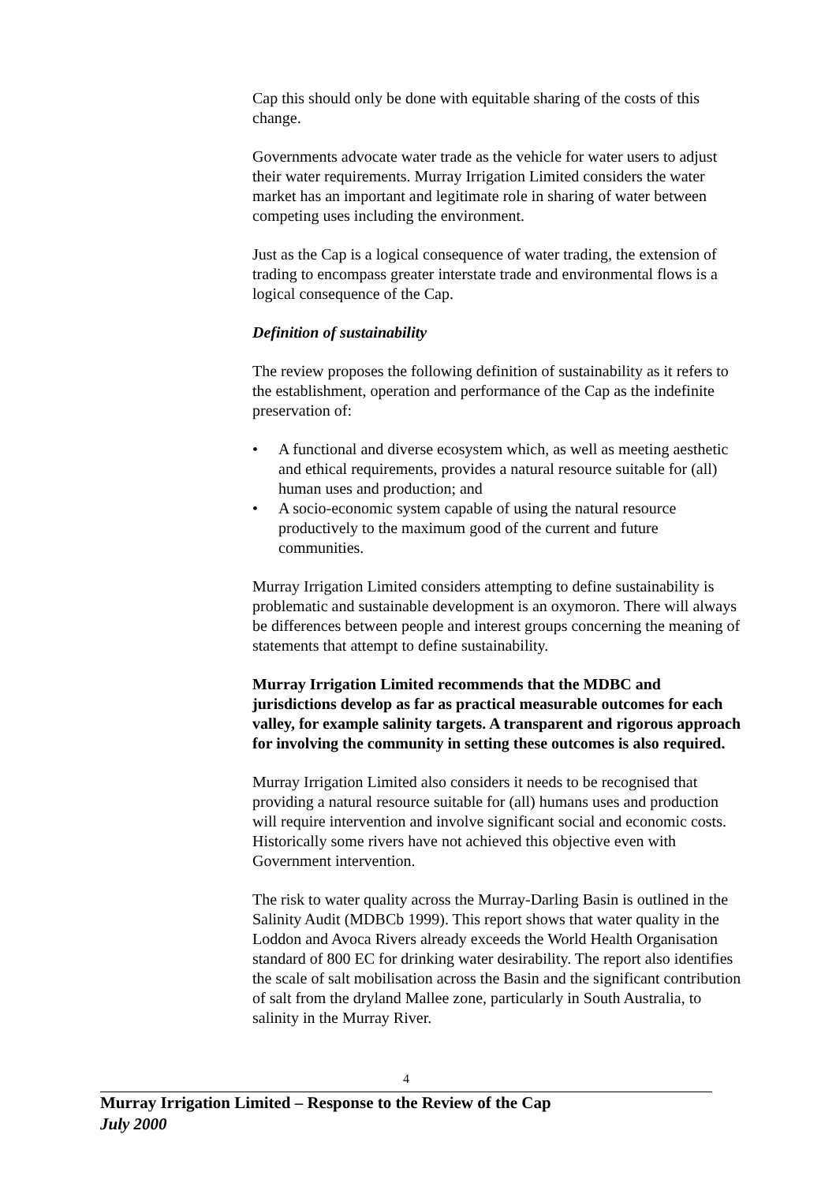Cap this should only be done with equitable sharing of the costs of this change.
Governments advocate water trade as the vehicle for water users to adjust their water requirements. Murray Irrigation Limited considers the water market has an important and legitimate role in sharing of water between competing uses including the environment.
Just as the Cap is a logical consequence of water trading, the extension of trading to encompass greater interstate trade and environmental flows is a logical consequence of the Cap.
Definition of sustainability
The review proposes the following definition of sustainability as it refers to the establishment, operation and performance of the Cap as the indefinite preservation of:
• A functional and diverse ecosystem which, as well as meeting aesthetic and ethical requirements, provides a natural resource suitable for (all) human uses and production; and
• A socio-economic system capable of using the natural resource productively to the maximum good of the current and future communities.
Murray Irrigation Limited considers attempting to define sustainability is problematic and sustainable development is an oxymoron. There will always be differences between people and interest groups concerning the meaning of statements that attempt to define sustainability.
Murray Irrigation Limited recommends that the MDBC and jurisdictions develop as far as practical measurable outcomes for each valley, for example salinity targets. A transparent and rigorous approach for involving the community in setting these outcomes is also required.
Murray Irrigation Limited also considers it needs to be recognised that providing a natural resource suitable for (all) humans uses and production will require intervention and involve significant social and economic costs. Historically some rivers have not achieved this objective even with Government intervention.
The risk to water quality across the Murray-Darling Basin is outlined in the Salinity Audit (MDBCb 1999). This report shows that water quality in the Loddon and Avoca Rivers already exceeds the World Health Organisation standard of 800 EC for drinking water desirability. The report also identifies the scale of salt mobilisation across the Basin and the significant contribution of salt from the dryland Mallee zone, particularly in South Australia, to salinity in the Murray River.
4
Murray Irrigation Limited – Response to the Review of the Cap
July 2000